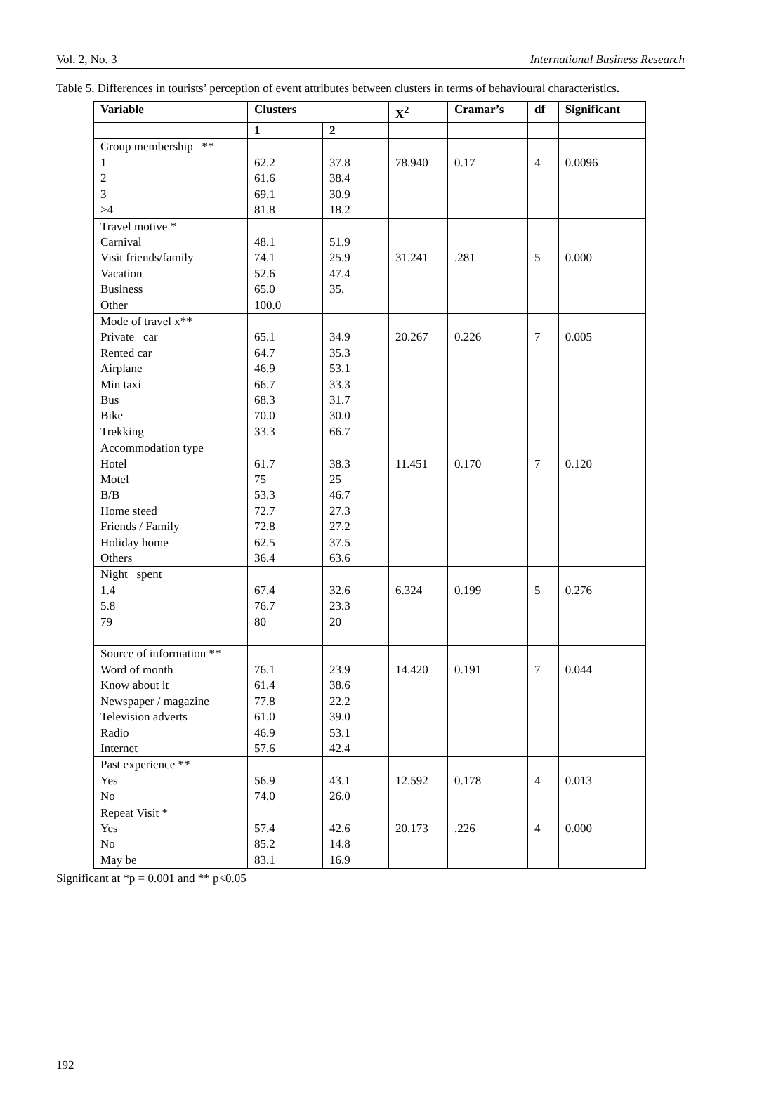Vol. 2, No. 3 International Business Research
Table 5. Differences in tourists’ perception of event attributes between clusters in terms of behavioural characteristics.
| Variable | Clusters | | X<sup>2</sup> | Cramar’s | df | Significant |
| --- | --- | --- | --- | --- | --- | --- |
| | 1 | 2 | | | | |
| Group membership ** 1 2 3 >4 | 62.2 61.6 69.1 81.8 | 37.8 38.4 30.9 18.2 | 78.940 | 0.17 | 4 | 0.0096 |
| Travel motive * Carnival Visit friends/family Vacation Business Other | 48.1 74.1 52.6 65.0 100.0 | 51.9 25.9 47.4 35. | 31.241 | .281 | 5 | 0.000 |
| Mode of travel x** Private car Rented car Airplane Min taxi Bus Bike Trekking | 65.1 64.7 46.9 66.7 68.3 70.0 33.3 | 34.9 35.3 53.1 33.3 31.7 30.0 66.7 | 20.267 | 0.226 | 7 | 0.005 |
| Accommodation type Hotel Motel B/B Home steed Friends / Family Holiday home Others | 61.7 75 53.3 72.7 72.8 62.5 36.4 | 38.3 25 46.7 27.3 27.2 37.5 63.6 | 11.451 | 0.170 | 7 | 0.120 |
| Night spent 1.4 5.8 79 | 67.4 76.7 80 | 32.6 23.3 20 | 6.324 | 0.199 | 5 | 0.276 |
| Source of information ** Word of month Know about it Newspaper / magazine Television adverts Radio Internet | 76.1 61.4 77.8 61.0 46.9 57.6 | 23.9 38.6 22.2 39.0 53.1 42.4 | 14.420 | 0.191 | 7 | 0.044 |
| Past experience ** Yes No | 56.9 74.0 | 43.1 26.0 | 12.592 | 0.178 | 4 | 0.013 |
| Repeat Visit * Yes No May be | 57.4 85.2 83.1 | 42.6 14.8 16.9 | 20.173 | .226 | 4 | 0.000 |
Significant at *p = 0.001 and ** p<0.05
192